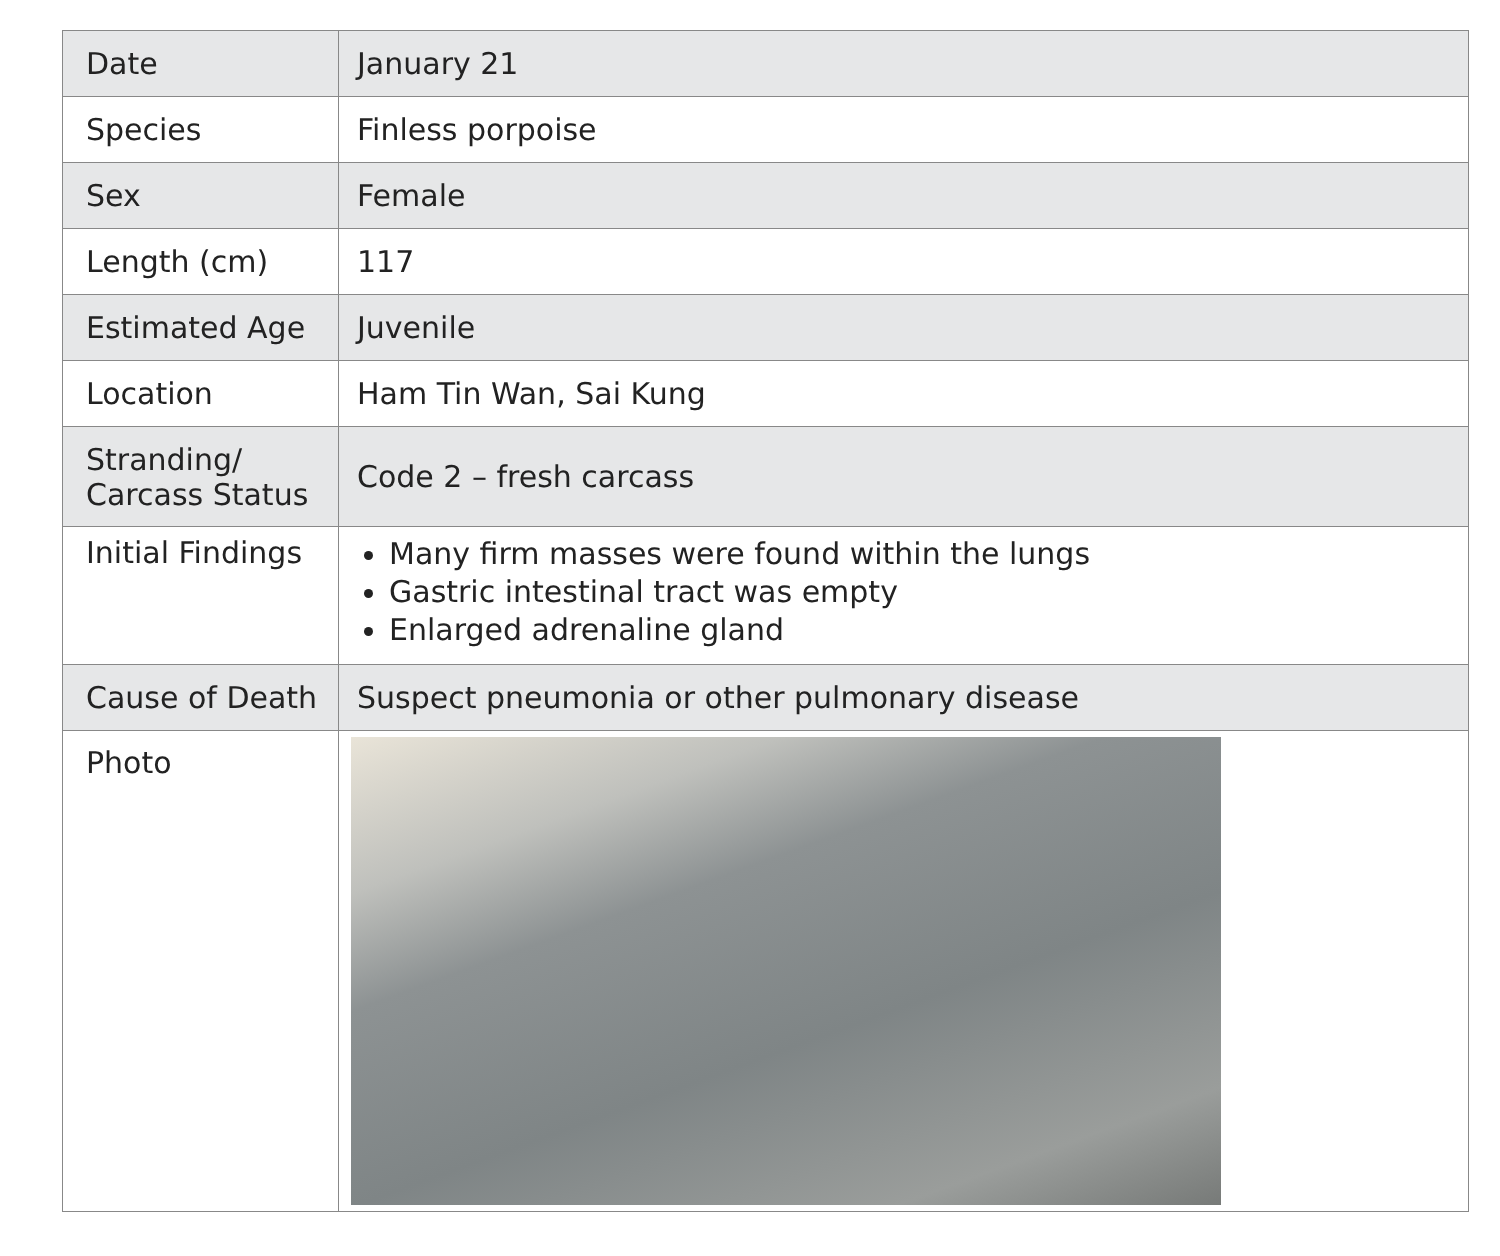| Date | January 21 |
| Species | Finless porpoise |
| Sex | Female |
| Length (cm) | 117 |
| Estimated Age | Juvenile |
| Location | Ham Tin Wan, Sai Kung |
| Stranding/ Carcass Status | Code 2 – fresh carcass |
| Initial Findings | Many firm masses were found within the lungs Gastric intestinal tract was empty Enlarged adrenaline gland |
| Cause of Death | Suspect pneumonia or other pulmonary disease |
| Photo | |